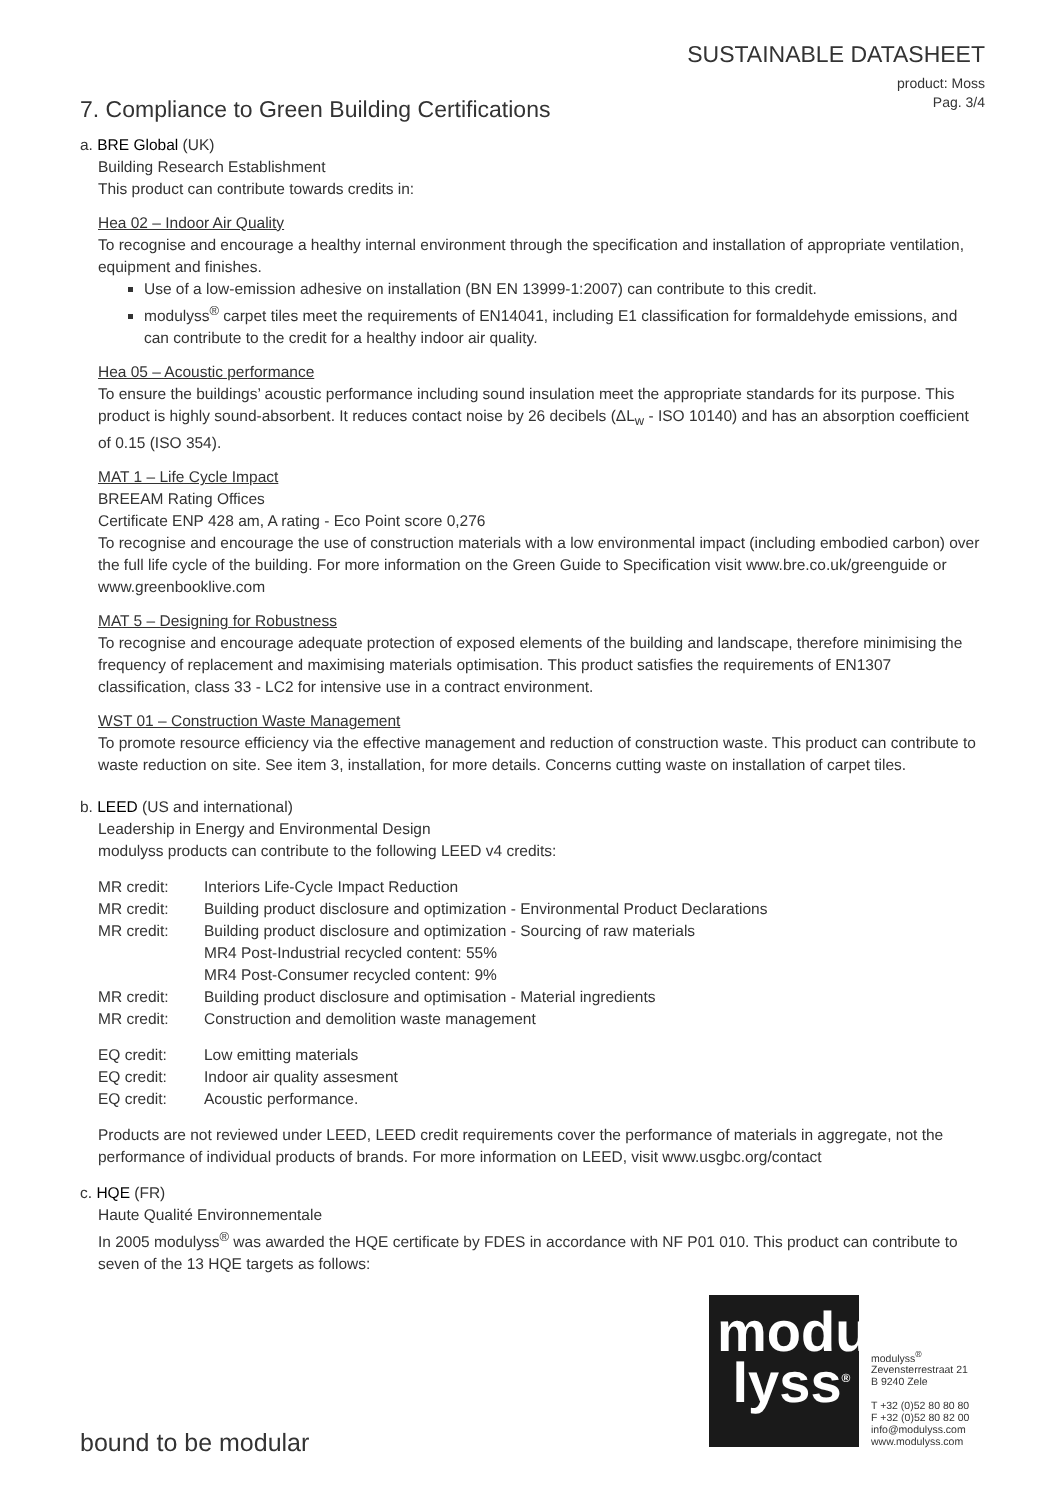SUSTAINABLE DATASHEET
product: Moss
Pag. 3/4
7. Compliance to Green Building Certifications
a. BRE Global (UK)
Building Research Establishment
This product can contribute towards credits in:
Hea 02 – Indoor Air Quality
To recognise and encourage a healthy internal environment through the specification and installation of appropriate ventilation, equipment and finishes.
Use of a low-emission adhesive on installation (BN EN 13999-1:2007) can contribute to this credit.
modulyss<sup>®</sup> carpet tiles meet the requirements of EN14041, including E1 classification for formaldehyde emissions, and can contribute to the credit for a healthy indoor air quality.
Hea 05 – Acoustic performance
To ensure the buildings’ acoustic performance including sound insulation meet the appropriate standards for its purpose. This product is highly sound-absorbent. It reduces contact noise by 26 decibels (ΔL<sub>w</sub> - ISO 10140) and has an absorption coefficient of 0.15 (ISO 354).
MAT 1 – Life Cycle Impact
BREEAM Rating Offices
Certificate ENP 428 am, A rating - Eco Point score 0,276
To recognise and encourage the use of construction materials with a low environmental impact (including embodied carbon) over the full life cycle of the building. For more information on the Green Guide to Specification visit www.bre.co.uk/greenguide or www.greenbooklive.com
MAT 5 – Designing for Robustness
To recognise and encourage adequate protection of exposed elements of the building and landscape, therefore minimising the frequency of replacement and maximising materials optimisation. This product satisfies the requirements of EN1307 classification, class 33 - LC2 for intensive use in a contract environment.
WST 01 – Construction Waste Management
To promote resource efficiency via the effective management and reduction of construction waste. This product can contribute to waste reduction on site. See item 3, installation, for more details. Concerns cutting waste on installation of carpet tiles.
b. LEED (US and international)
Leadership in Energy and Environmental Design
modulyss products can contribute to the following LEED v4 credits:
| MR credit: | Interiors Life-Cycle Impact Reduction |
| MR credit: | Building product disclosure and optimization - Environmental Product Declarations |
| MR credit: | Building product disclosure and optimization - Sourcing of raw materials MR4 Post-Industrial recycled content: 55% MR4 Post-Consumer recycled content: 9% |
| MR credit: | Building product disclosure and optimisation - Material ingredients |
| MR credit: | Construction and demolition waste management |
| EQ credit: | Low emitting materials |
| EQ credit: | Indoor air quality assesment |
| EQ credit: | Acoustic performance. |
Products are not reviewed under LEED, LEED credit requirements cover the performance of materials in aggregate, not the performance of individual products of brands. For more information on LEED, visit www.usgbc.org/contact
c. HQE (FR)
Haute Qualité Environnementale
In 2005 modulyss<sup>®</sup> was awarded the HQE certificate by FDES in accordance with NF P01 010. This product can contribute to seven of the 13 HQE targets as follows:
bound to be modular
modu
lyss<sup>®</sup>
modulyss<sup>®</sup>
Zevensterrestraat 21
B 9240 Zele
T +32 (0)52 80 80 80
F +32 (0)52 80 82 00
info@modulyss.com
www.modulyss.com